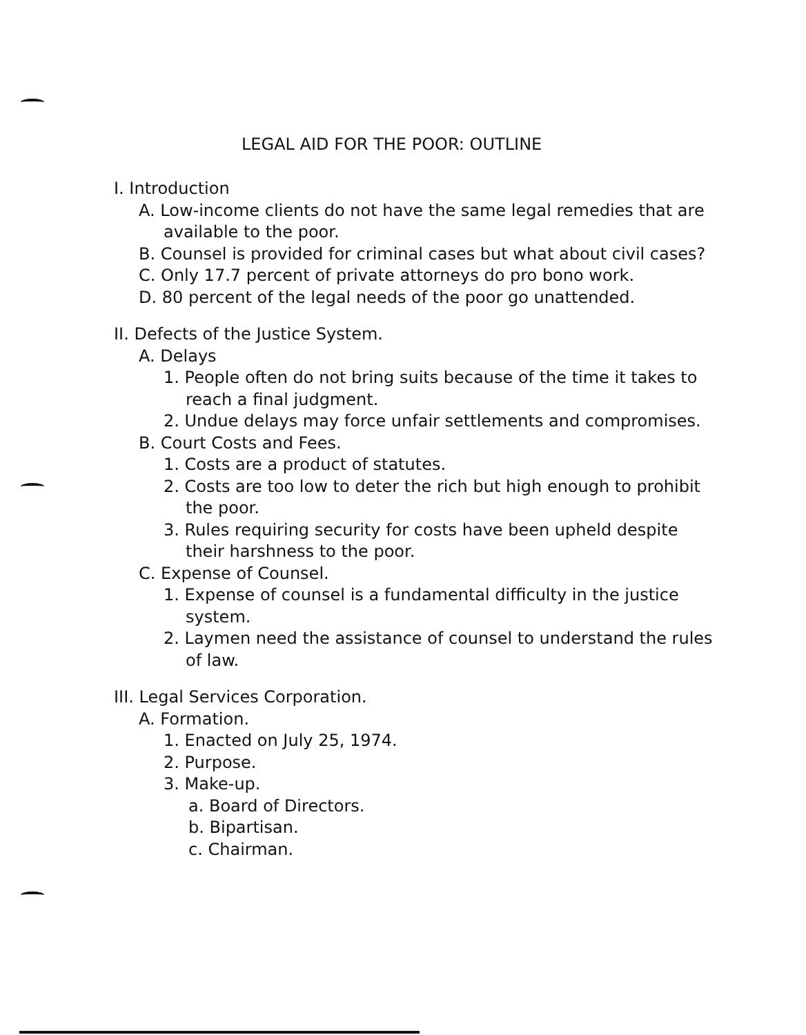LEGAL AID FOR THE POOR: OUTLINE
I. Introduction
A. Low-income clients do not have the same legal remedies that are available to the poor.
B. Counsel is provided for criminal cases but what about civil cases?
C. Only 17.7 percent of private attorneys do pro bono work.
D. 80 percent of the legal needs of the poor go unattended.
II. Defects of the Justice System.
A. Delays
1. People often do not bring suits because of the time it takes to reach a final judgment.
2. Undue delays may force unfair settlements and compromises.
B. Court Costs and Fees.
1. Costs are a product of statutes.
2. Costs are too low to deter the rich but high enough to prohibit the poor.
3. Rules requiring security for costs have been upheld despite their harshness to the poor.
C. Expense of Counsel.
1. Expense of counsel is a fundamental difficulty in the justice system.
2. Laymen need the assistance of counsel to understand the rules of law.
III. Legal Services Corporation.
A. Formation.
1. Enacted on July 25, 1974.
2. Purpose.
3. Make-up.
a. Board of Directors.
b. Bipartisan.
c. Chairman.